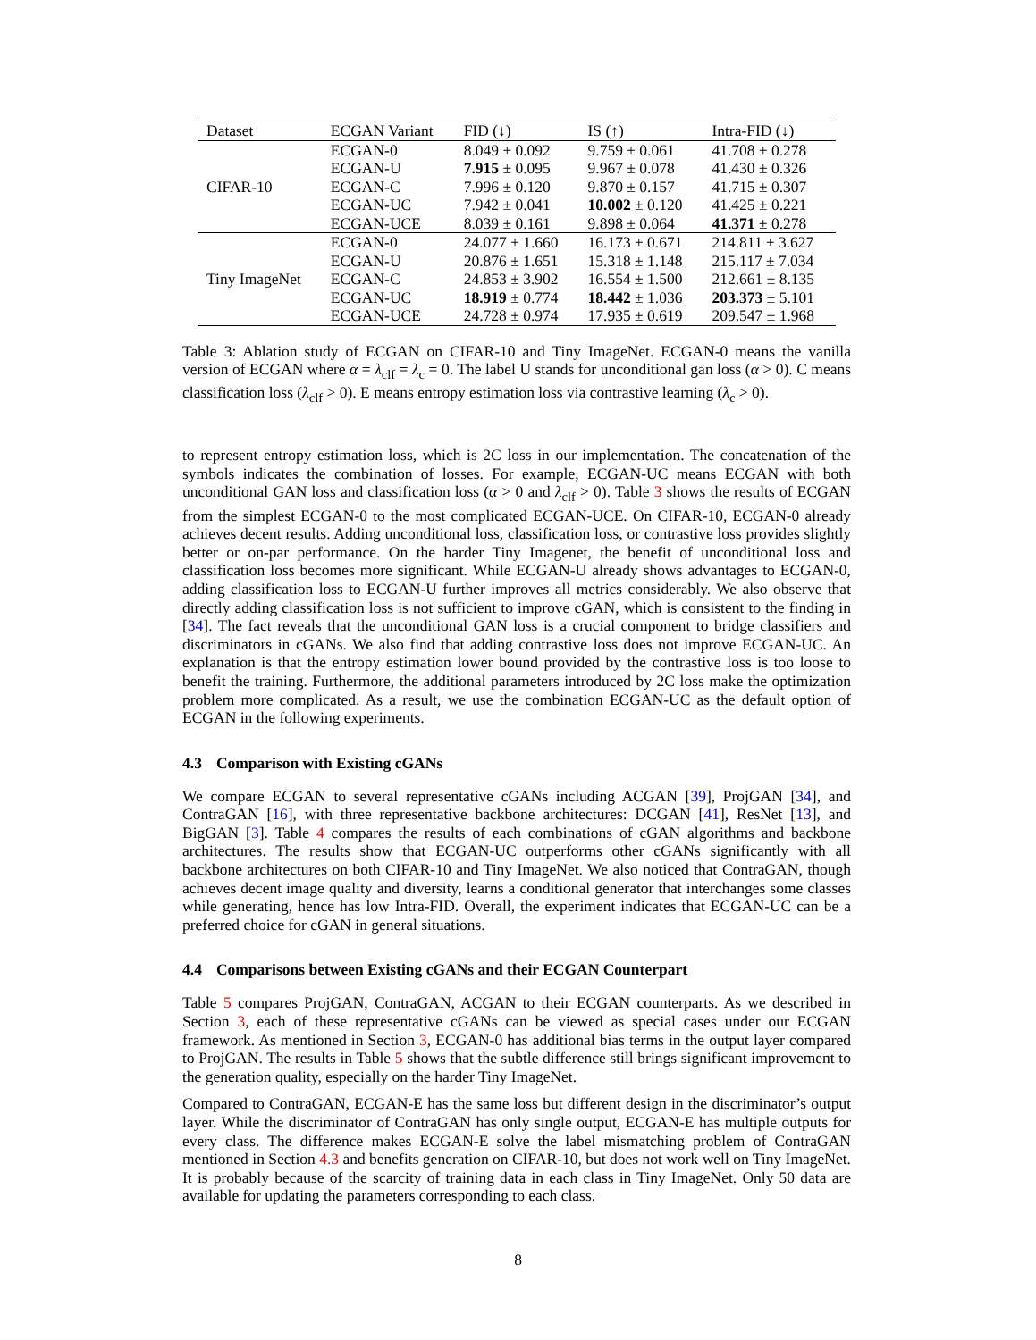| Dataset | ECGAN Variant | FID (↓) | IS (↑) | Intra-FID (↓) |
| --- | --- | --- | --- | --- |
| CIFAR-10 | ECGAN-0 | 8.049 ± 0.092 | 9.759 ± 0.061 | 41.708 ± 0.278 |
| | ECGAN-U | 7.915 ± 0.095 | 9.967 ± 0.078 | 41.430 ± 0.326 |
| | ECGAN-C | 7.996 ± 0.120 | 9.870 ± 0.157 | 41.715 ± 0.307 |
| | ECGAN-UC | 7.942 ± 0.041 | 10.002 ± 0.120 | 41.425 ± 0.221 |
| | ECGAN-UCE | 8.039 ± 0.161 | 9.898 ± 0.064 | 41.371 ± 0.278 |
| Tiny ImageNet | ECGAN-0 | 24.077 ± 1.660 | 16.173 ± 0.671 | 214.811 ± 3.627 |
| | ECGAN-U | 20.876 ± 1.651 | 15.318 ± 1.148 | 215.117 ± 7.034 |
| | ECGAN-C | 24.853 ± 3.902 | 16.554 ± 1.500 | 212.661 ± 8.135 |
| | ECGAN-UC | 18.919 ± 0.774 | 18.442 ± 1.036 | 203.373 ± 5.101 |
| | ECGAN-UCE | 24.728 ± 0.974 | 17.935 ± 0.619 | 209.547 ± 1.968 |
Table 3: Ablation study of ECGAN on CIFAR-10 and Tiny ImageNet. ECGAN-0 means the vanilla version of ECGAN where α = λ<sub>clf</sub> = λ<sub>c</sub> = 0. The label U stands for unconditional gan loss (α > 0). C means classification loss (λ<sub>clf</sub> > 0). E means entropy estimation loss via contrastive learning (λ<sub>c</sub> > 0).
to represent entropy estimation loss, which is 2C loss in our implementation. The concatenation of the symbols indicates the combination of losses. For example, ECGAN-UC means ECGAN with both unconditional GAN loss and classification loss (α > 0 and λ<sub>clf</sub> > 0). Table 3 shows the results of ECGAN from the simplest ECGAN-0 to the most complicated ECGAN-UCE. On CIFAR-10, ECGAN-0 already achieves decent results. Adding unconditional loss, classification loss, or contrastive loss provides slightly better or on-par performance. On the harder Tiny Imagenet, the benefit of unconditional loss and classification loss becomes more significant. While ECGAN-U already shows advantages to ECGAN-0, adding classification loss to ECGAN-U further improves all metrics considerably. We also observe that directly adding classification loss is not sufficient to improve cGAN, which is consistent to the finding in [34]. The fact reveals that the unconditional GAN loss is a crucial component to bridge classifiers and discriminators in cGANs. We also find that adding contrastive loss does not improve ECGAN-UC. An explanation is that the entropy estimation lower bound provided by the contrastive loss is too loose to benefit the training. Furthermore, the additional parameters introduced by 2C loss make the optimization problem more complicated. As a result, we use the combination ECGAN-UC as the default option of ECGAN in the following experiments.
4.3 Comparison with Existing cGANs
We compare ECGAN to several representative cGANs including ACGAN [39], ProjGAN [34], and ContraGAN [16], with three representative backbone architectures: DCGAN [41], ResNet [13], and BigGAN [3]. Table 4 compares the results of each combinations of cGAN algorithms and backbone architectures. The results show that ECGAN-UC outperforms other cGANs significantly with all backbone architectures on both CIFAR-10 and Tiny ImageNet. We also noticed that ContraGAN, though achieves decent image quality and diversity, learns a conditional generator that interchanges some classes while generating, hence has low Intra-FID. Overall, the experiment indicates that ECGAN-UC can be a preferred choice for cGAN in general situations.
4.4 Comparisons between Existing cGANs and their ECGAN Counterpart
Table 5 compares ProjGAN, ContraGAN, ACGAN to their ECGAN counterparts. As we described in Section 3, each of these representative cGANs can be viewed as special cases under our ECGAN framework. As mentioned in Section 3, ECGAN-0 has additional bias terms in the output layer compared to ProjGAN. The results in Table 5 shows that the subtle difference still brings significant improvement to the generation quality, especially on the harder Tiny ImageNet.
Compared to ContraGAN, ECGAN-E has the same loss but different design in the discriminator’s output layer. While the discriminator of ContraGAN has only single output, ECGAN-E has multiple outputs for every class. The difference makes ECGAN-E solve the label mismatching problem of ContraGAN mentioned in Section 4.3 and benefits generation on CIFAR-10, but does not work well on Tiny ImageNet. It is probably because of the scarcity of training data in each class in Tiny ImageNet. Only 50 data are available for updating the parameters corresponding to each class.
8